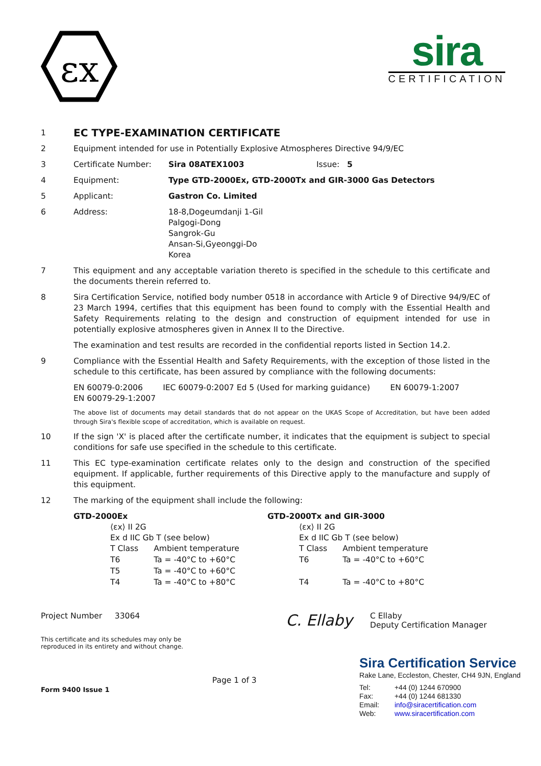εx
sira
CERTIFICATION
1
EC TYPE-EXAMINATION CERTIFICATE
2 Equipment intended for use in Potentially Explosive Atmospheres Directive 94/9/EC
3 Certificate Number: Sira 08ATEX1003 Issue: 5
4 Equipment: Type GTD-2000Ex, GTD-2000Tx and GIR-3000 Gas Detectors
5 Applicant: Gastron Co. Limited
6 Address: 18-8,Dogeumdanji 1-Gil
Palgogi-Dong
Sangrok-Gu
Ansan-Si,Gyeonggi-Do
Korea
7 This equipment and any acceptable variation thereto is specified in the schedule to this certificate and the documents therein referred to.
8 Sira Certification Service, notified body number 0518 in accordance with Article 9 of Directive 94/9/EC of 23 March 1994, certifies that this equipment has been found to comply with the Essential Health and Safety Requirements relating to the design and construction of equipment intended for use in potentially explosive atmospheres given in Annex II to the Directive.
The examination and test results are recorded in the confidential reports listed in Section 14.2.
9 Compliance with the Essential Health and Safety Requirements, with the exception of those listed in the schedule to this certificate, has been assured by compliance with the following documents:
EN 60079-0:2006 IEC 60079-0:2007 Ed 5 (Used for marking guidance) EN 60079-1:2007
EN 60079-29-1:2007
The above list of documents may detail standards that do not appear on the UKAS Scope of Accreditation, but have been added through Sira's flexible scope of accreditation, which is available on request.
10 If the sign 'X' is placed after the certificate number, it indicates that the equipment is subject to special conditions for safe use specified in the schedule to this certificate.
11 This EC type-examination certificate relates only to the design and construction of the specified equipment. If applicable, further requirements of this Directive apply to the manufacture and supply of this equipment.
12 The marking of the equipment shall include the following:
GTD-2000Ex
⟨εx⟩ II 2G
Ex d IIC Gb T (see below)
| T Class | Ambient temperature |
| T6 | Ta = -40°C to +60°C |
| T5 | Ta = -40°C to +60°C |
| T4 | Ta = -40°C to +80°C |
GTD-2000Tx and GIR-3000
⟨εx⟩ II 2G
Ex d IIC Gb T (see below)
| T Class | Ambient temperature |
| T6 | Ta = -40°C to +60°C |
| T4 | Ta = -40°C to +80°C |
Project Number 33064
This certificate and its schedules may only be
reproduced in its entirety and without change.
C. Ellaby
C Ellaby
Deputy Certification Manager
Form 9400 Issue 1
Page 1 of 3
Sira Certification Service
Rake Lane, Eccleston, Chester, CH4 9JN, England
| Tel: | +44 (0) 1244 670900 |
| Fax: | +44 (0) 1244 681330 |
| Email: | info@siracertification.com |
| Web: | www.siracertification.com |